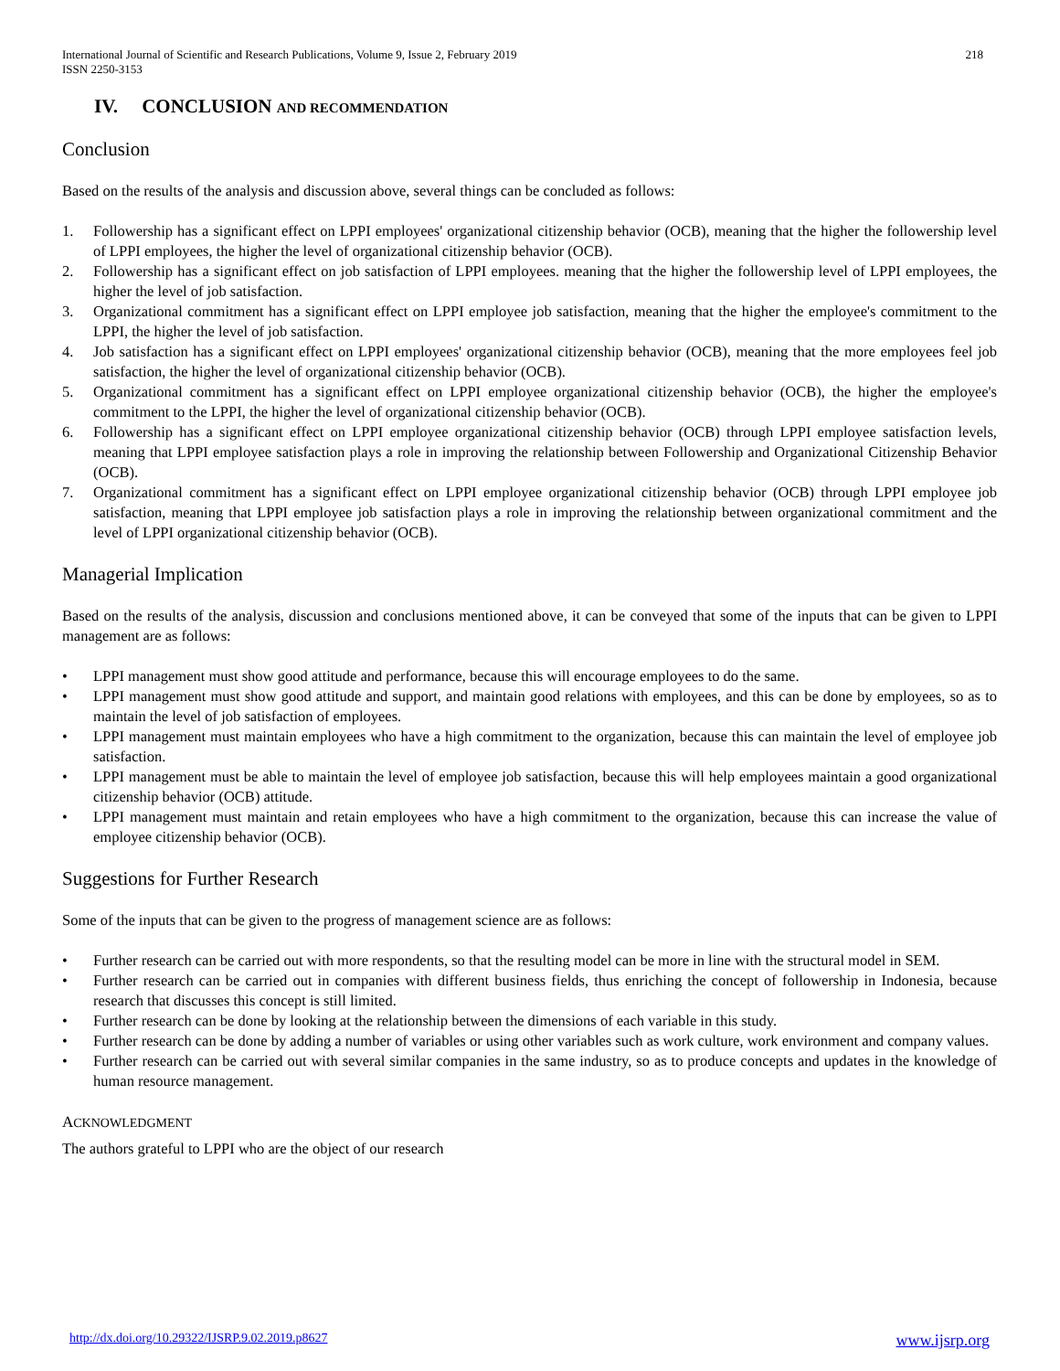International Journal of Scientific and Research Publications, Volume 9, Issue 2, February 2019
ISSN 2250-3153
218
IV. CONCLUSION AND RECOMMENDATION
Conclusion
Based on the results of the analysis and discussion above, several things can be concluded as follows:
1. Followership has a significant effect on LPPI employees' organizational citizenship behavior (OCB), meaning that the higher the followership level of LPPI employees, the higher the level of organizational citizenship behavior (OCB).
2. Followership has a significant effect on job satisfaction of LPPI employees. meaning that the higher the followership level of LPPI employees, the higher the level of job satisfaction.
3. Organizational commitment has a significant effect on LPPI employee job satisfaction, meaning that the higher the employee's commitment to the LPPI, the higher the level of job satisfaction.
4. Job satisfaction has a significant effect on LPPI employees' organizational citizenship behavior (OCB), meaning that the more employees feel job satisfaction, the higher the level of organizational citizenship behavior (OCB).
5. Organizational commitment has a significant effect on LPPI employee organizational citizenship behavior (OCB), the higher the employee's commitment to the LPPI, the higher the level of organizational citizenship behavior (OCB).
6. Followership has a significant effect on LPPI employee organizational citizenship behavior (OCB) through LPPI employee satisfaction levels, meaning that LPPI employee satisfaction plays a role in improving the relationship between Followership and Organizational Citizenship Behavior (OCB).
7. Organizational commitment has a significant effect on LPPI employee organizational citizenship behavior (OCB) through LPPI employee job satisfaction, meaning that LPPI employee job satisfaction plays a role in improving the relationship between organizational commitment and the level of LPPI organizational citizenship behavior (OCB).
Managerial Implication
Based on the results of the analysis, discussion and conclusions mentioned above, it can be conveyed that some of the inputs that can be given to LPPI management are as follows:
• LPPI management must show good attitude and performance, because this will encourage employees to do the same.
• LPPI management must show good attitude and support, and maintain good relations with employees, and this can be done by employees, so as to maintain the level of job satisfaction of employees.
• LPPI management must maintain employees who have a high commitment to the organization, because this can maintain the level of employee job satisfaction.
• LPPI management must be able to maintain the level of employee job satisfaction, because this will help employees maintain a good organizational citizenship behavior (OCB) attitude.
• LPPI management must maintain and retain employees who have a high commitment to the organization, because this can increase the value of employee citizenship behavior (OCB).
Suggestions for Further Research
Some of the inputs that can be given to the progress of management science are as follows:
• Further research can be carried out with more respondents, so that the resulting model can be more in line with the structural model in SEM.
• Further research can be carried out in companies with different business fields, thus enriching the concept of followership in Indonesia, because research that discusses this concept is still limited.
• Further research can be done by looking at the relationship between the dimensions of each variable in this study.
• Further research can be done by adding a number of variables or using other variables such as work culture, work environment and company values.
• Further research can be carried out with several similar companies in the same industry, so as to produce concepts and updates in the knowledge of human resource management.
ACKNOWLEDGMENT
The authors grateful to LPPI who are the object of our research
http://dx.doi.org/10.29322/IJSRP.9.02.2019.p8627 www.ijsrp.org